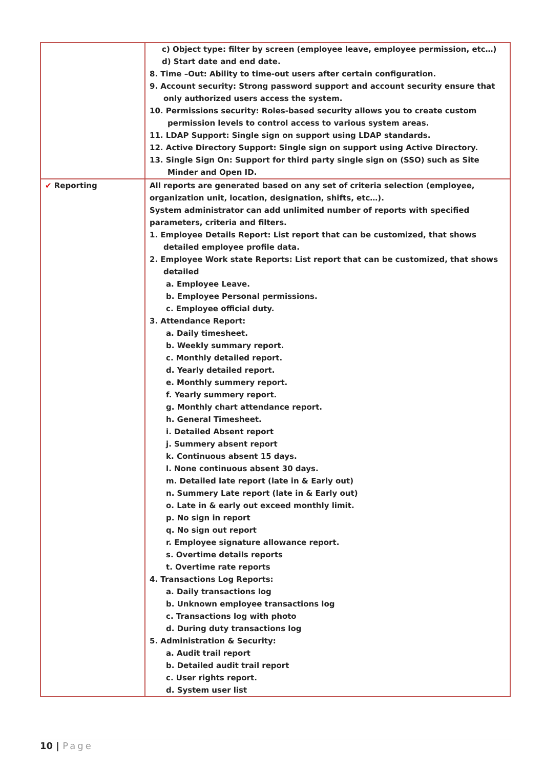| | c) Object type: filter by screen (employee leave, employee permission, etc…) d) Start date and end date. 8. Time –Out: Ability to time-out users after certain configuration. 9. Account security: Strong password support and account security ensure that only authorized users access the system. 10. Permissions security: Roles-based security allows you to create custom permission levels to control access to various system areas. 11. LDAP Support: Single sign on support using LDAP standards. 12. Active Directory Support: Single sign on support using Active Directory. 13. Single Sign On: Support for third party single sign on (SSO) such as Site Minder and Open ID. |
| ✔ Reporting | All reports are generated based on any set of criteria selection (employee, organization unit, location, designation, shifts, etc…). System administrator can add unlimited number of reports with specified parameters, criteria and filters. 1. Employee Details Report: List report that can be customized, that shows detailed employee profile data. 2. Employee Work state Reports: List report that can be customized, that shows detailed a. Employee Leave. b. Employee Personal permissions. c. Employee official duty. 3. Attendance Report: a. Daily timesheet. b. Weekly summary report. c. Monthly detailed report. d. Yearly detailed report. e. Monthly summery report. f. Yearly summery report. g. Monthly chart attendance report. h. General Timesheet. i. Detailed Absent report j. Summery absent report k. Continuous absent 15 days. l. None continuous absent 30 days. m. Detailed late report (late in & Early out) n. Summery Late report (late in & Early out) o. Late in & early out exceed monthly limit. p. No sign in report q. No sign out report r. Employee signature allowance report. s. Overtime details reports t. Overtime rate reports 4. Transactions Log Reports: a. Daily transactions log b. Unknown employee transactions log c. Transactions log with photo d. During duty transactions log 5. Administration & Security: a. Audit trail report b. Detailed audit trail report c. User rights report. d. System user list |
10 | Page